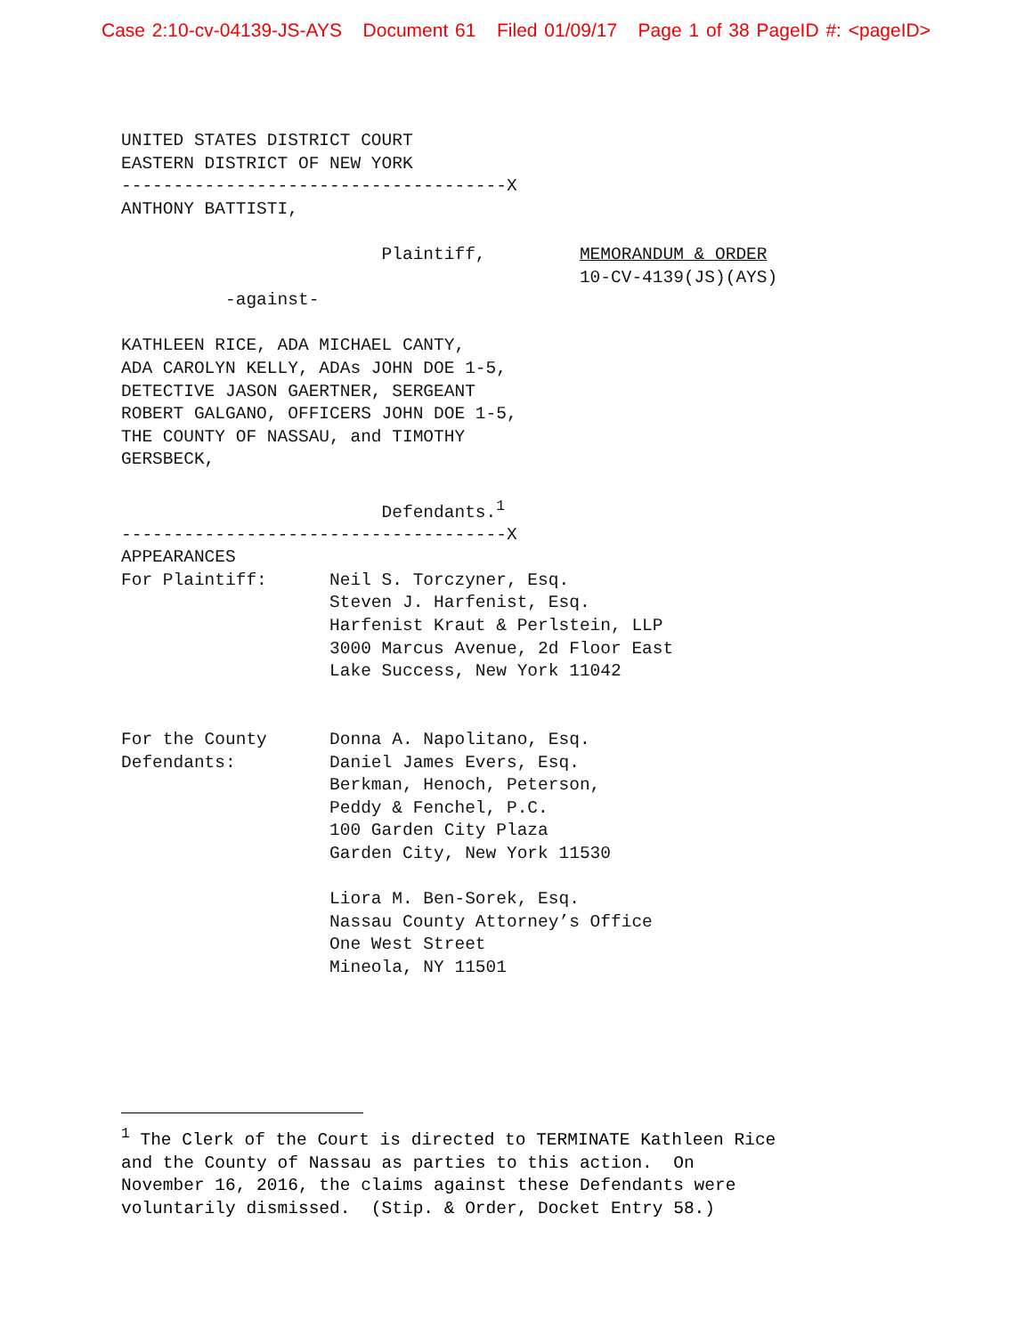Case 2:10-cv-04139-JS-AYS Document 61 Filed 01/09/17 Page 1 of 38 PageID #: <pageID>
UNITED STATES DISTRICT COURT EASTERN DISTRICT OF NEW YORK -------------------------------------X ANTHONY BATTISTI, Plaintiff, MEMORANDUM & ORDER 10-CV-4139(JS)(AYS) -against- KATHLEEN RICE, ADA MICHAEL CANTY, ADA CAROLYN KELLY, ADAs JOHN DOE 1-5, DETECTIVE JASON GAERTNER, SERGEANT ROBERT GALGANO, OFFICERS JOHN DOE 1-5, THE COUNTY OF NASSAU, and TIMOTHY GERSBECK, Defendants.<sup>1</sup> -------------------------------------X APPEARANCES For Plaintiff: Neil S. Torczyner, Esq. Steven J. Harfenist, Esq. Harfenist Kraut & Perlstein, LLP 3000 Marcus Avenue, 2d Floor East Lake Success, New York 11042 For the County Donna A. Napolitano, Esq. Defendants: Daniel James Evers, Esq. Berkman, Henoch, Peterson, Peddy & Fenchel, P.C. 100 Garden City Plaza Garden City, New York 11530 Liora M. Ben-Sorek, Esq. Nassau County Attorney’s Office One West Street Mineola, NY 11501
<sup>1</sup> The Clerk of the Court is directed to TERMINATE Kathleen Rice and the County of Nassau as parties to this action. On November 16, 2016, the claims against these Defendants were voluntarily dismissed. (Stip. & Order, Docket Entry 58.)